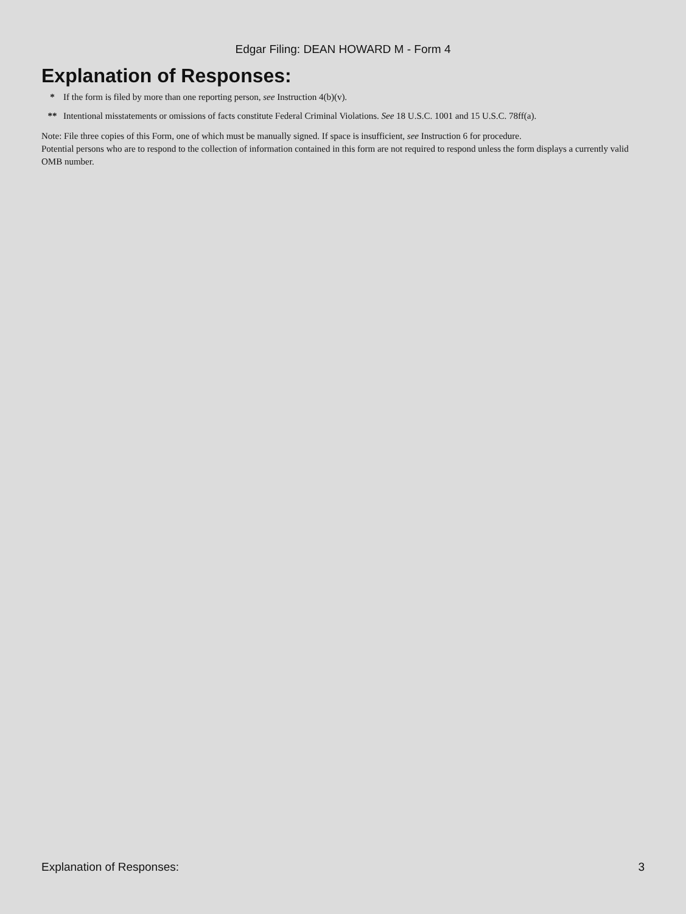Edgar Filing: DEAN HOWARD M - Form 4
Explanation of Responses:
* If the form is filed by more than one reporting person, see Instruction 4(b)(v).
** Intentional misstatements or omissions of facts constitute Federal Criminal Violations. See 18 U.S.C. 1001 and 15 U.S.C. 78ff(a).
Note: File three copies of this Form, one of which must be manually signed. If space is insufficient, see Instruction 6 for procedure.
Potential persons who are to respond to the collection of information contained in this form are not required to respond unless the form displays a currently valid OMB number.
Explanation of Responses: 3